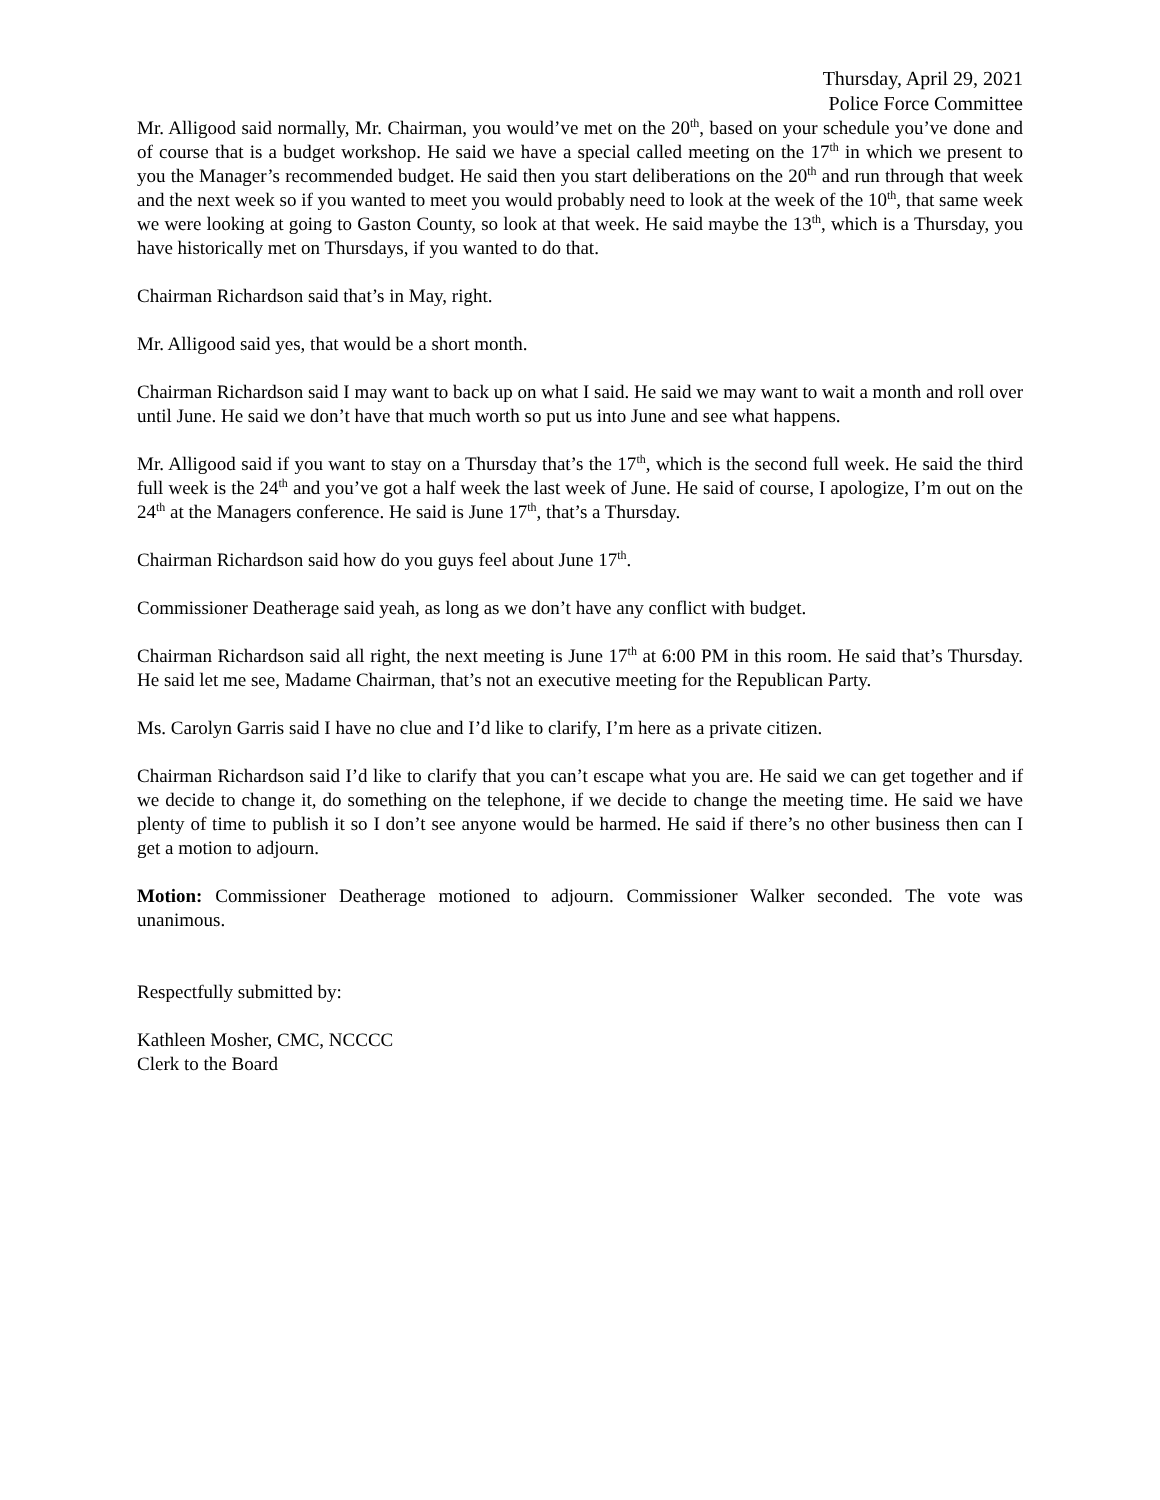Thursday, April 29, 2021
Police Force Committee
Mr. Alligood said normally, Mr. Chairman, you would’ve met on the 20<sup>th</sup>, based on your schedule you’ve done and of course that is a budget workshop. He said we have a special called meeting on the 17<sup>th</sup> in which we present to you the Manager’s recommended budget. He said then you start deliberations on the 20<sup>th</sup> and run through that week and the next week so if you wanted to meet you would probably need to look at the week of the 10<sup>th</sup>, that same week we were looking at going to Gaston County, so look at that week. He said maybe the 13<sup>th</sup>, which is a Thursday, you have historically met on Thursdays, if you wanted to do that.
Chairman Richardson said that’s in May, right.
Mr. Alligood said yes, that would be a short month.
Chairman Richardson said I may want to back up on what I said. He said we may want to wait a month and roll over until June. He said we don’t have that much worth so put us into June and see what happens.
Mr. Alligood said if you want to stay on a Thursday that’s the 17<sup>th</sup>, which is the second full week. He said the third full week is the 24<sup>th</sup> and you’ve got a half week the last week of June. He said of course, I apologize, I’m out on the 24<sup>th</sup> at the Managers conference. He said is June 17<sup>th</sup>, that’s a Thursday.
Chairman Richardson said how do you guys feel about June 17<sup>th</sup>.
Commissioner Deatherage said yeah, as long as we don’t have any conflict with budget.
Chairman Richardson said all right, the next meeting is June 17<sup>th</sup> at 6:00 PM in this room. He said that’s Thursday. He said let me see, Madame Chairman, that’s not an executive meeting for the Republican Party.
Ms. Carolyn Garris said I have no clue and I’d like to clarify, I’m here as a private citizen.
Chairman Richardson said I’d like to clarify that you can’t escape what you are. He said we can get together and if we decide to change it, do something on the telephone, if we decide to change the meeting time. He said we have plenty of time to publish it so I don’t see anyone would be harmed. He said if there’s no other business then can I get a motion to adjourn.
Motion: Commissioner Deatherage motioned to adjourn. Commissioner Walker seconded. The vote was unanimous.
Respectfully submitted by:
Kathleen Mosher, CMC, NCCCC
Clerk to the Board